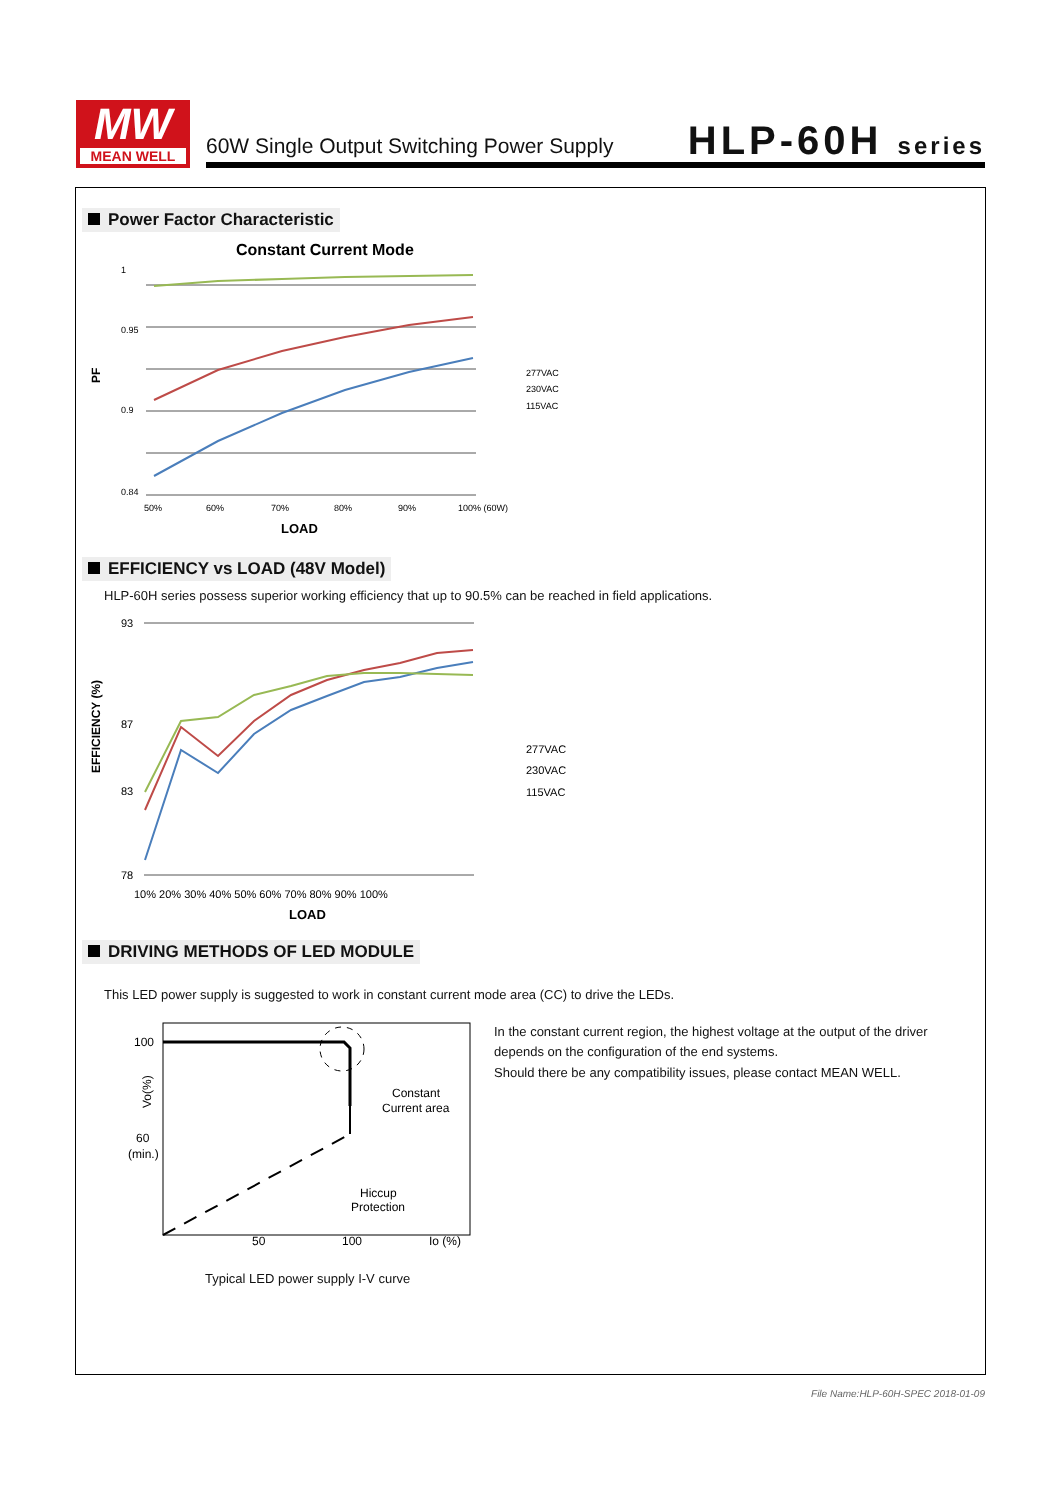MW
MEAN WELL
60W Single Output Switching Power Supply
HLP-60H series
Power Factor Characteristic
Constant Current Mode
PF
1
0.95
0.9
0.84
50%
60%
70%
80%
90%
100% (60W)
LOAD
277VAC
230VAC
115VAC
EFFICIENCY vs LOAD (48V Model)
HLP-60H series possess superior working efficiency that up to 90.5% can be reached in field applications.
EFFICIENCY (%)
93
87
83
78
10% 20% 30% 40% 50% 60% 70% 80% 90% 100%
LOAD
277VAC
230VAC
115VAC
DRIVING METHODS OF LED MODULE
This LED power supply is suggested to work in constant current mode area (CC) to drive the LEDs.
100
60
(min.)
Vo(%)
Constant
Current area
Hiccup
Protection
50
100
Io (%)
In the constant current region, the highest voltage at the output of the driver
depends on the configuration of the end systems.
Should there be any compatibility issues, please contact MEAN WELL.
Typical LED power supply I-V curve
File Name:HLP-60H-SPEC 2018-01-09